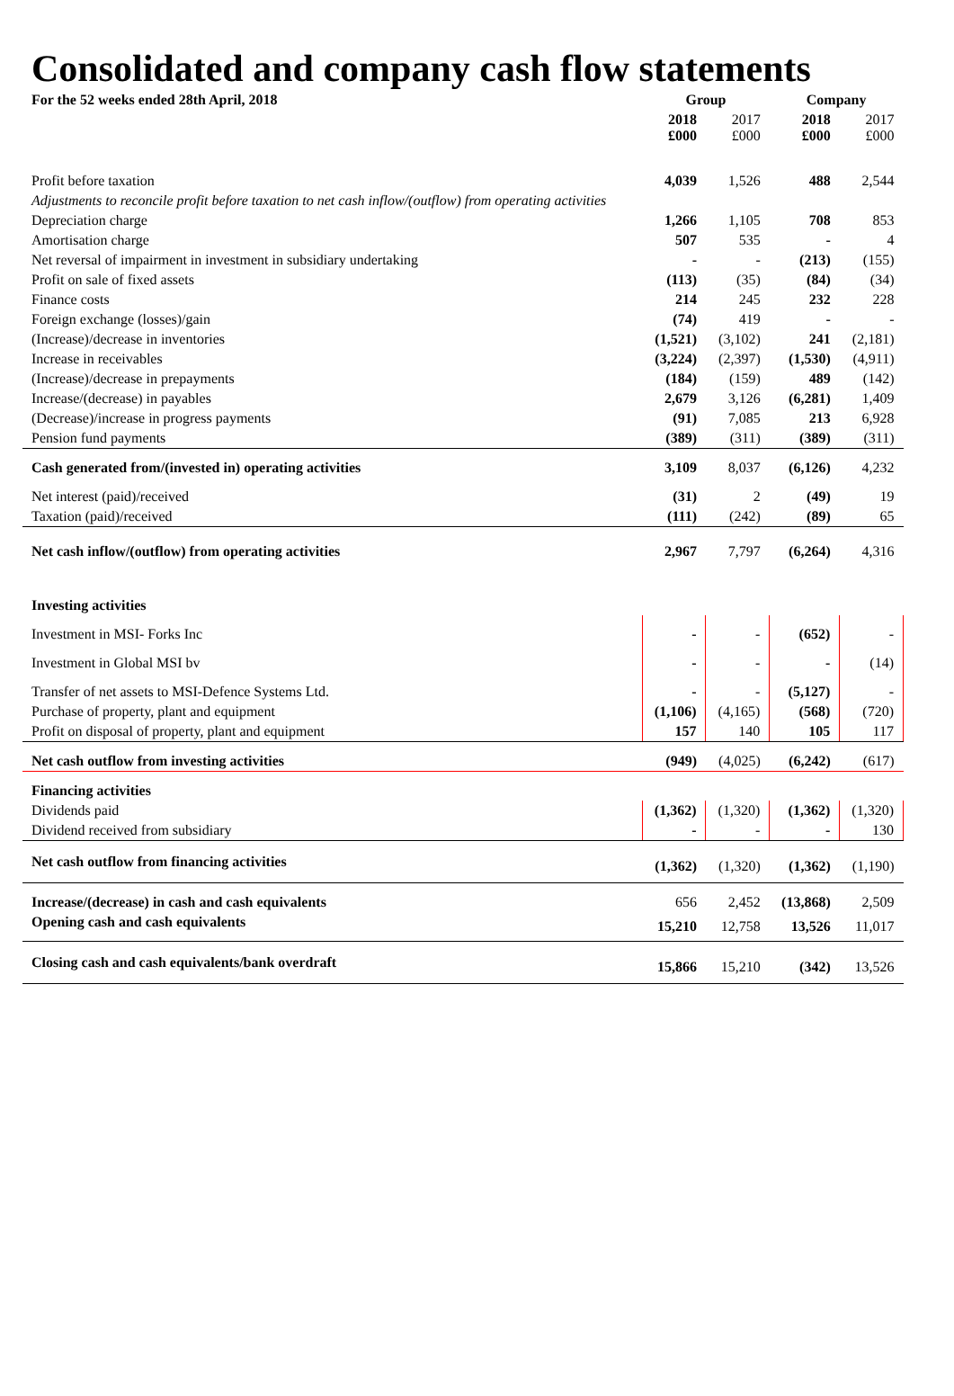Consolidated and company cash flow statements
| For the 52 weeks ended 28th April, 2018 | Group | | Company | |
| --- | --- | --- | --- | --- |
| | 2018 £000 | 2017 £000 | 2018 £000 | 2017 £000 |
| Profit before taxation | 4,039 | 1,526 | 488 | 2,544 |
| Adjustments to reconcile profit before taxation to net cash inflow/(outflow) from operating activities | | | | |
| Depreciation charge | 1,266 | 1,105 | 708 | 853 |
| Amortisation charge | 507 | 535 | - | 4 |
| Net reversal of impairment in investment in subsidiary undertaking | - | - | (213) | (155) |
| Profit on sale of fixed assets | (113) | (35) | (84) | (34) |
| Finance costs | 214 | 245 | 232 | 228 |
| Foreign exchange (losses)/gain | (74) | 419 | - | - |
| (Increase)/decrease in inventories | (1,521) | (3,102) | 241 | (2,181) |
| Increase in receivables | (3,224) | (2,397) | (1,530) | (4,911) |
| (Increase)/decrease in prepayments | (184) | (159) | 489 | (142) |
| Increase/(decrease) in payables | 2,679 | 3,126 | (6,281) | 1,409 |
| (Decrease)/increase in progress payments | (91) | 7,085 | 213 | 6,928 |
| Pension fund payments | (389) | (311) | (389) | (311) |
| Cash generated from/(invested in) operating activities | 3,109 | 8,037 | (6,126) | 4,232 |
| Net interest (paid)/received | (31) | 2 | (49) | 19 |
| Taxation (paid)/received | (111) | (242) | (89) | 65 |
| Net cash inflow/(outflow) from operating activities | 2,967 | 7,797 | (6,264) | 4,316 |
| Investing activities | | | | |
| Investment in MSI- Forks Inc | - | - | (652) | - |
| Investment in Global MSI bv | - | - | - | (14) |
| Transfer of net assets to MSI-Defence Systems Ltd. | - | - | (5,127) | - |
| Purchase of property, plant and equipment | (1,106) | (4,165) | (568) | (720) |
| Profit on disposal of property, plant and equipment | 157 | 140 | 105 | 117 |
| Net cash outflow from investing activities | (949) | (4,025) | (6,242) | (617) |
| Financing activities | | | | |
| Dividends paid | (1,362) | (1,320) | (1,362) | (1,320) |
| Dividend received from subsidiary | - | - | - | 130 |
| Net cash outflow from financing activities | (1,362) | (1,320) | (1,362) | (1,190) |
| Increase/(decrease) in cash and cash equivalents | 656 | 2,452 | (13,868) | 2,509 |
| Opening cash and cash equivalents | 15,210 | 12,758 | 13,526 | 11,017 |
| Closing cash and cash equivalents/bank overdraft | 15,866 | 15,210 | (342) | 13,526 |